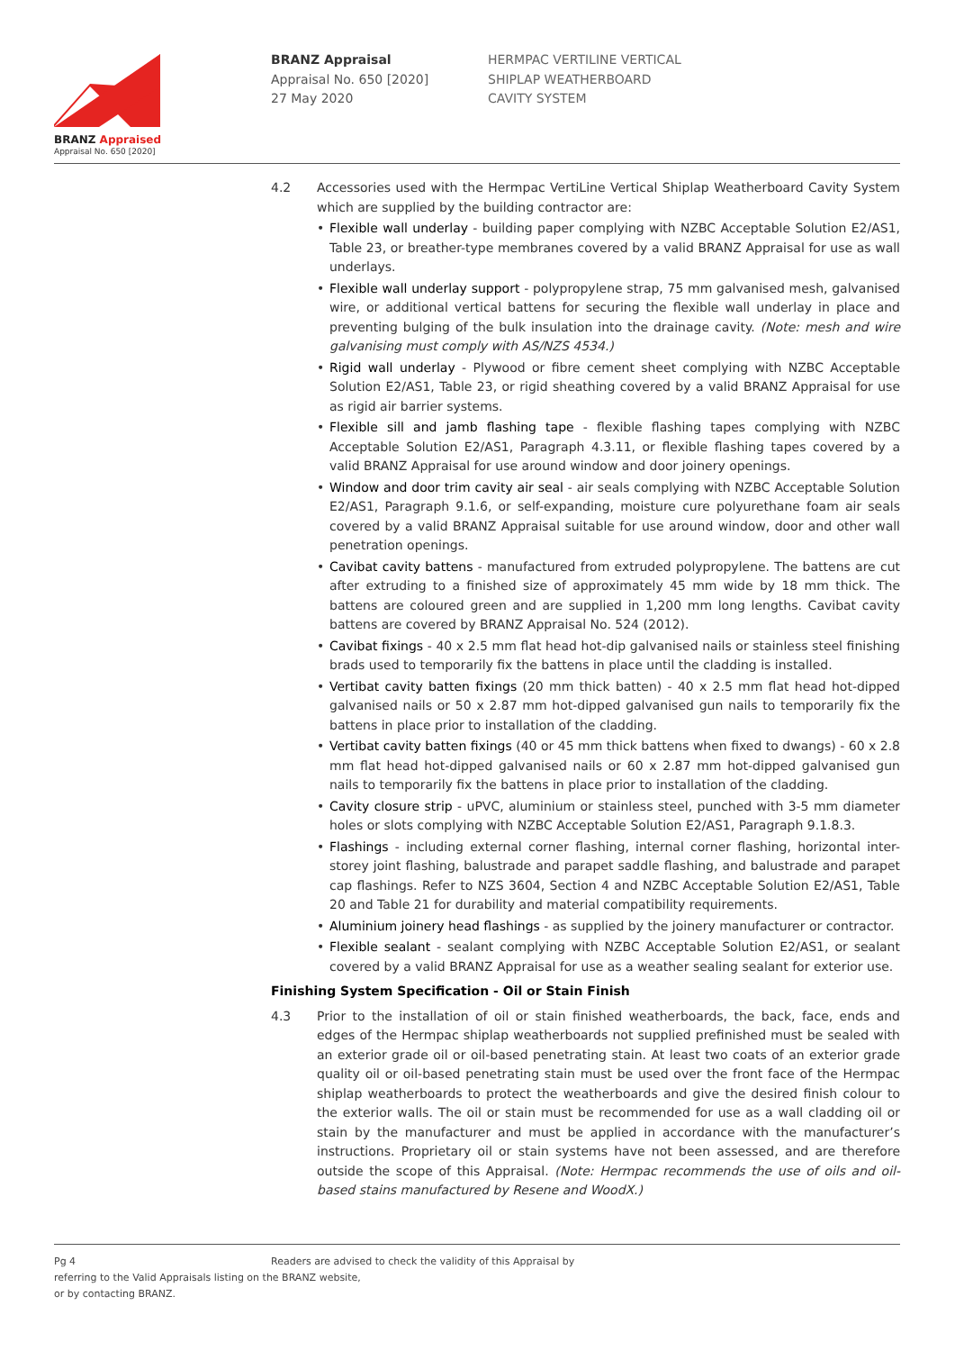BRANZ Appraised
Appraisal No. 650 [2020]
BRANZ Appraisal
Appraisal No. 650 [2020]
27 May 2020
HERMPAC VERTILINE VERTICAL
SHIPLAP WEATHERBOARD
CAVITY SYSTEM
4.2 Accessories used with the Hermpac VertiLine Vertical Shiplap Weatherboard Cavity System which are supplied by the building contractor are:
• Flexible wall underlay - building paper complying with NZBC Acceptable Solution E2/AS1, Table 23, or breather-type membranes covered by a valid BRANZ Appraisal for use as wall underlays.
• Flexible wall underlay support - polypropylene strap, 75 mm galvanised mesh, galvanised wire, or additional vertical battens for securing the flexible wall underlay in place and preventing bulging of the bulk insulation into the drainage cavity. (Note: mesh and wire galvanising must comply with AS/NZS 4534.)
• Rigid wall underlay - Plywood or fibre cement sheet complying with NZBC Acceptable Solution E2/AS1, Table 23, or rigid sheathing covered by a valid BRANZ Appraisal for use as rigid air barrier systems.
• Flexible sill and jamb flashing tape - flexible flashing tapes complying with NZBC Acceptable Solution E2/AS1, Paragraph 4.3.11, or flexible flashing tapes covered by a valid BRANZ Appraisal for use around window and door joinery openings.
• Window and door trim cavity air seal - air seals complying with NZBC Acceptable Solution E2/AS1, Paragraph 9.1.6, or self-expanding, moisture cure polyurethane foam air seals covered by a valid BRANZ Appraisal suitable for use around window, door and other wall penetration openings.
• Cavibat cavity battens - manufactured from extruded polypropylene. The battens are cut after extruding to a finished size of approximately 45 mm wide by 18 mm thick. The battens are coloured green and are supplied in 1,200 mm long lengths. Cavibat cavity battens are covered by BRANZ Appraisal No. 524 (2012).
• Cavibat fixings - 40 x 2.5 mm flat head hot-dip galvanised nails or stainless steel finishing brads used to temporarily fix the battens in place until the cladding is installed.
• Vertibat cavity batten fixings (20 mm thick batten) - 40 x 2.5 mm flat head hot-dipped galvanised nails or 50 x 2.87 mm hot-dipped galvanised gun nails to temporarily fix the battens in place prior to installation of the cladding.
• Vertibat cavity batten fixings (40 or 45 mm thick battens when fixed to dwangs) - 60 x 2.8 mm flat head hot-dipped galvanised nails or 60 x 2.87 mm hot-dipped galvanised gun nails to temporarily fix the battens in place prior to installation of the cladding.
• Cavity closure strip - uPVC, aluminium or stainless steel, punched with 3-5 mm diameter holes or slots complying with NZBC Acceptable Solution E2/AS1, Paragraph 9.1.8.3.
• Flashings - including external corner flashing, internal corner flashing, horizontal inter-storey joint flashing, balustrade and parapet saddle flashing, and balustrade and parapet cap flashings. Refer to NZS 3604, Section 4 and NZBC Acceptable Solution E2/AS1, Table 20 and Table 21 for durability and material compatibility requirements.
• Aluminium joinery head flashings - as supplied by the joinery manufacturer or contractor.
• Flexible sealant - sealant complying with NZBC Acceptable Solution E2/AS1, or sealant covered by a valid BRANZ Appraisal for use as a weather sealing sealant for exterior use.
Finishing System Specification - Oil or Stain Finish
4.3 Prior to the installation of oil or stain finished weatherboards, the back, face, ends and edges of the Hermpac shiplap weatherboards not supplied prefinished must be sealed with an exterior grade oil or oil-based penetrating stain. At least two coats of an exterior grade quality oil or oil-based penetrating stain must be used over the front face of the Hermpac shiplap weatherboards to protect the weatherboards and give the desired finish colour to the exterior walls. The oil or stain must be recommended for use as a wall cladding oil or stain by the manufacturer and must be applied in accordance with the manufacturer’s instructions. Proprietary oil or stain systems have not been assessed, and are therefore outside the scope of this Appraisal. (Note: Hermpac recommends the use of oils and oil-based stains manufactured by Resene and WoodX.)
Pg 4
Readers are advised to check the validity of this Appraisal by
referring to the Valid Appraisals listing on the BRANZ website,
or by contacting BRANZ.